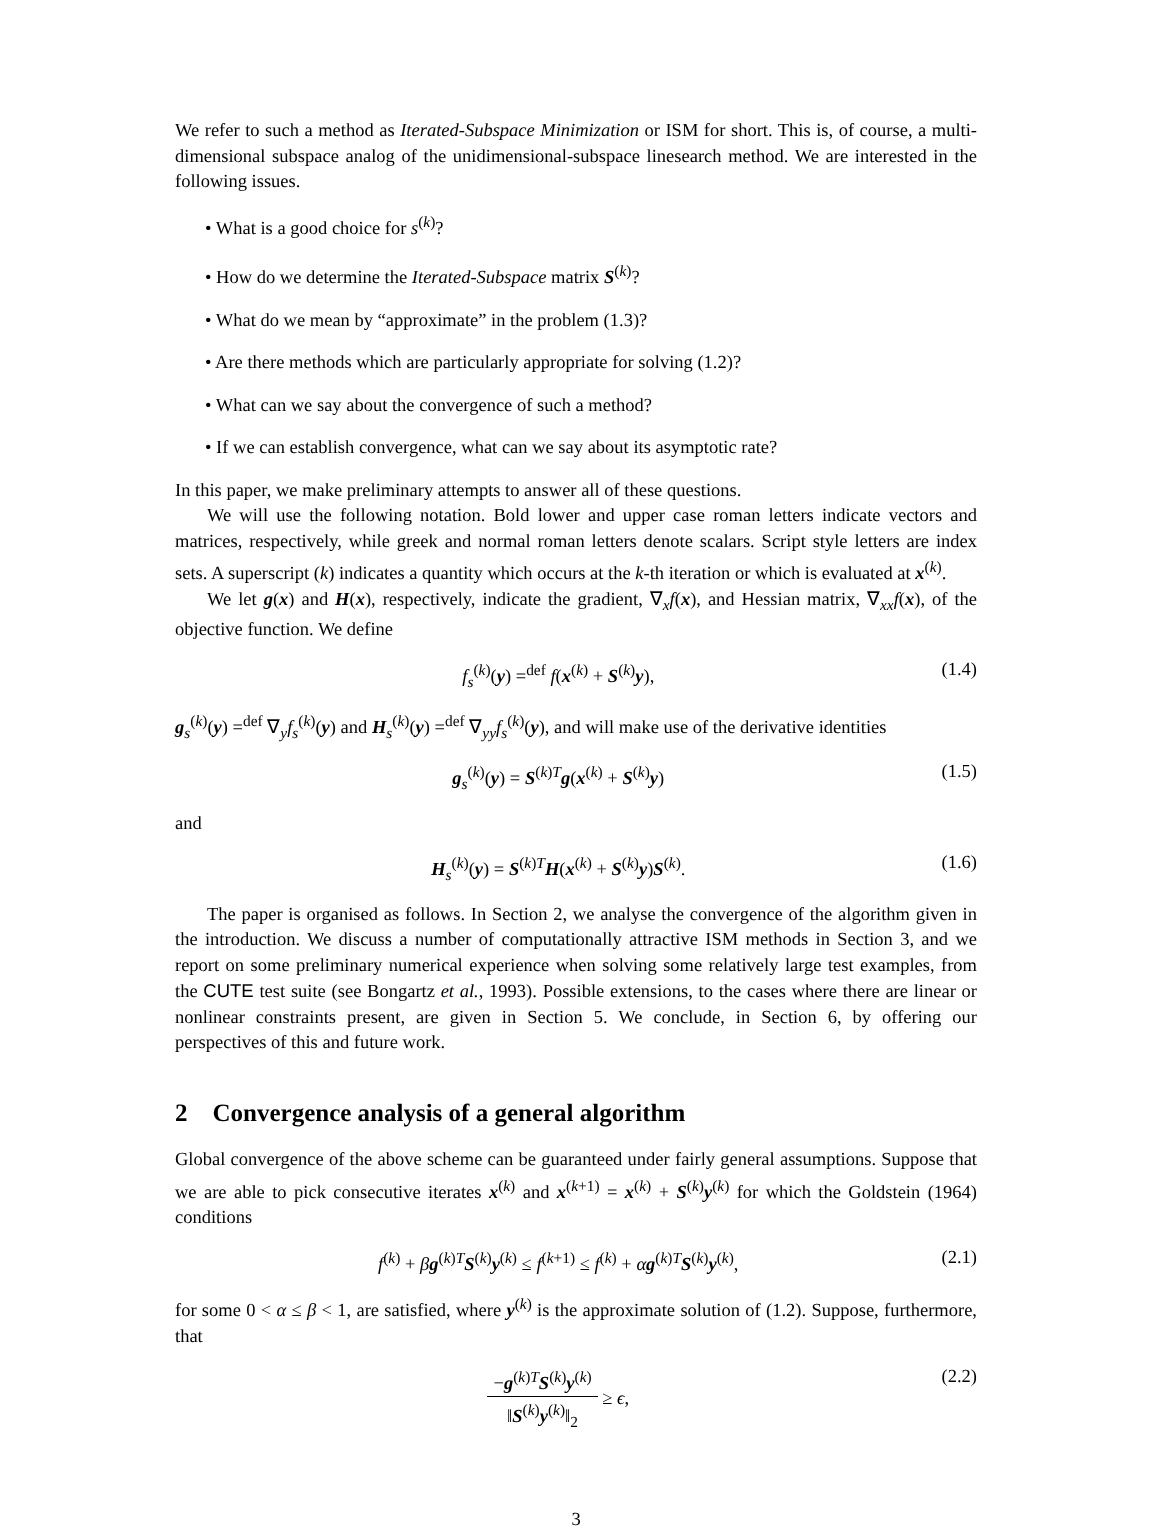We refer to such a method as Iterated-Subspace Minimization or ISM for short. This is, of course, a multi-dimensional subspace analog of the unidimensional-subspace linesearch method. We are interested in the following issues.
• What is a good choice for s<sup>(k)</sup>?
• How do we determine the Iterated-Subspace matrix S<sup>(k)</sup>?
• What do we mean by “approximate” in the problem (1.3)?
• Are there methods which are particularly appropriate for solving (1.2)?
• What can we say about the convergence of such a method?
• If we can establish convergence, what can we say about its asymptotic rate?
In this paper, we make preliminary attempts to answer all of these questions.
We will use the following notation. Bold lower and upper case roman letters indicate vectors and matrices, respectively, while greek and normal roman letters denote scalars. Script style letters are index sets. A superscript (k) indicates a quantity which occurs at the k-th iteration or which is evaluated at x<sup>(k)</sup>.
We let g(x) and H(x), respectively, indicate the gradient, ∇<sub>x</sub>f(x), and Hessian matrix, ∇<sub>xx</sub>f(x), of the objective function. We define
f<sub>s</sub><sup>(k)</sup>(y) =<sup>def</sup> f(x<sup>(k)</sup> + S<sup>(k)</sup>y), (1.4)
g<sub>s</sub><sup>(k)</sup>(y) =<sup>def</sup> ∇<sub>y</sub>f<sub>s</sub><sup>(k)</sup>(y) and H<sub>s</sub><sup>(k)</sup>(y) =<sup>def</sup> ∇<sub>yy</sub>f<sub>s</sub><sup>(k)</sup>(y), and will make use of the derivative identities
g<sub>s</sub><sup>(k)</sup>(y) = S<sup>(k)T</sup>g(x<sup>(k)</sup> + S<sup>(k)</sup>y) (1.5)
and
H<sub>s</sub><sup>(k)</sup>(y) = S<sup>(k)T</sup>H(x<sup>(k)</sup> + S<sup>(k)</sup>y)S<sup>(k)</sup>. (1.6)
The paper is organised as follows. In Section 2, we analyse the convergence of the algorithm given in the introduction. We discuss a number of computationally attractive ISM methods in Section 3, and we report on some preliminary numerical experience when solving some relatively large test examples, from the CUTE test suite (see Bongartz et al., 1993). Possible extensions, to the cases where there are linear or nonlinear constraints present, are given in Section 5. We conclude, in Section 6, by offering our perspectives of this and future work.
2 Convergence analysis of a general algorithm
Global convergence of the above scheme can be guaranteed under fairly general assumptions. Suppose that we are able to pick consecutive iterates x<sup>(k)</sup> and x<sup>(k+1)</sup> = x<sup>(k)</sup> + S<sup>(k)</sup>y<sup>(k)</sup> for which the Goldstein (1964) conditions
f<sup>(k)</sup> + βg<sup>(k)T</sup>S<sup>(k)</sup>y<sup>(k)</sup> ≤ f<sup>(k+1)</sup> ≤ f<sup>(k)</sup> + αg<sup>(k)T</sup>S<sup>(k)</sup>y<sup>(k)</sup>, (2.1)
for some 0 < α ≤ β < 1, are satisfied, where y<sup>(k)</sup> is the approximate solution of (1.2). Suppose, furthermore, that
−g<sup>(k)T</sup>S<sup>(k)</sup>y<sup>(k)</sup> ‖S<sup>(k)</sup>y<sup>(k)</sup>‖<sub>2</sub> ≥ ϵ, (2.2)
3